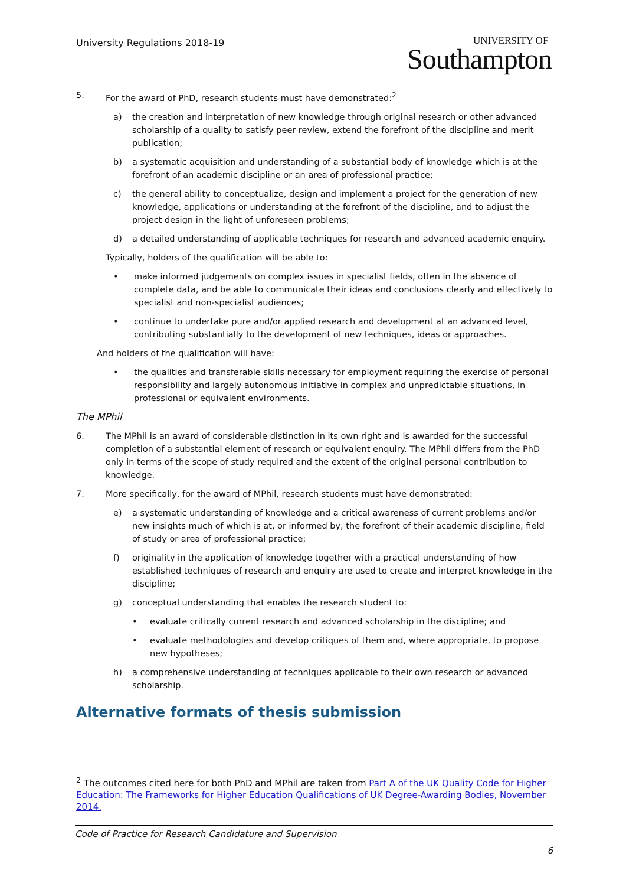University Regulations 2018-19
UNIVERSITY OF
Southampton
5. For the award of PhD, research students must have demonstrated:<sup>2</sup>
a) the creation and interpretation of new knowledge through original research or other advanced scholarship of a quality to satisfy peer review, extend the forefront of the discipline and merit publication;
b) a systematic acquisition and understanding of a substantial body of knowledge which is at the forefront of an academic discipline or an area of professional practice;
c) the general ability to conceptualize, design and implement a project for the generation of new knowledge, applications or understanding at the forefront of the discipline, and to adjust the project design in the light of unforeseen problems;
d) a detailed understanding of applicable techniques for research and advanced academic enquiry.
Typically, holders of the qualification will be able to:
• make informed judgements on complex issues in specialist fields, often in the absence of complete data, and be able to communicate their ideas and conclusions clearly and effectively to specialist and non-specialist audiences;
• continue to undertake pure and/or applied research and development at an advanced level, contributing substantially to the development of new techniques, ideas or approaches.
And holders of the qualification will have:
• the qualities and transferable skills necessary for employment requiring the exercise of personal responsibility and largely autonomous initiative in complex and unpredictable situations, in professional or equivalent environments.
The MPhil
6. The MPhil is an award of considerable distinction in its own right and is awarded for the successful completion of a substantial element of research or equivalent enquiry. The MPhil differs from the PhD only in terms of the scope of study required and the extent of the original personal contribution to knowledge.
7. More specifically, for the award of MPhil, research students must have demonstrated:
e) a systematic understanding of knowledge and a critical awareness of current problems and/or new insights much of which is at, or informed by, the forefront of their academic discipline, field of study or area of professional practice;
f) originality in the application of knowledge together with a practical understanding of how established techniques of research and enquiry are used to create and interpret knowledge in the discipline;
g) conceptual understanding that enables the research student to:
• evaluate critically current research and advanced scholarship in the discipline; and
• evaluate methodologies and develop critiques of them and, where appropriate, to propose new hypotheses;
h) a comprehensive understanding of techniques applicable to their own research or advanced scholarship.
Alternative formats of thesis submission
<sup>2</sup> The outcomes cited here for both PhD and MPhil are taken from Part A of the UK Quality Code for Higher Education: The Frameworks for Higher Education Qualifications of UK Degree-Awarding Bodies, November 2014.
Code of Practice for Research Candidature and Supervision
6